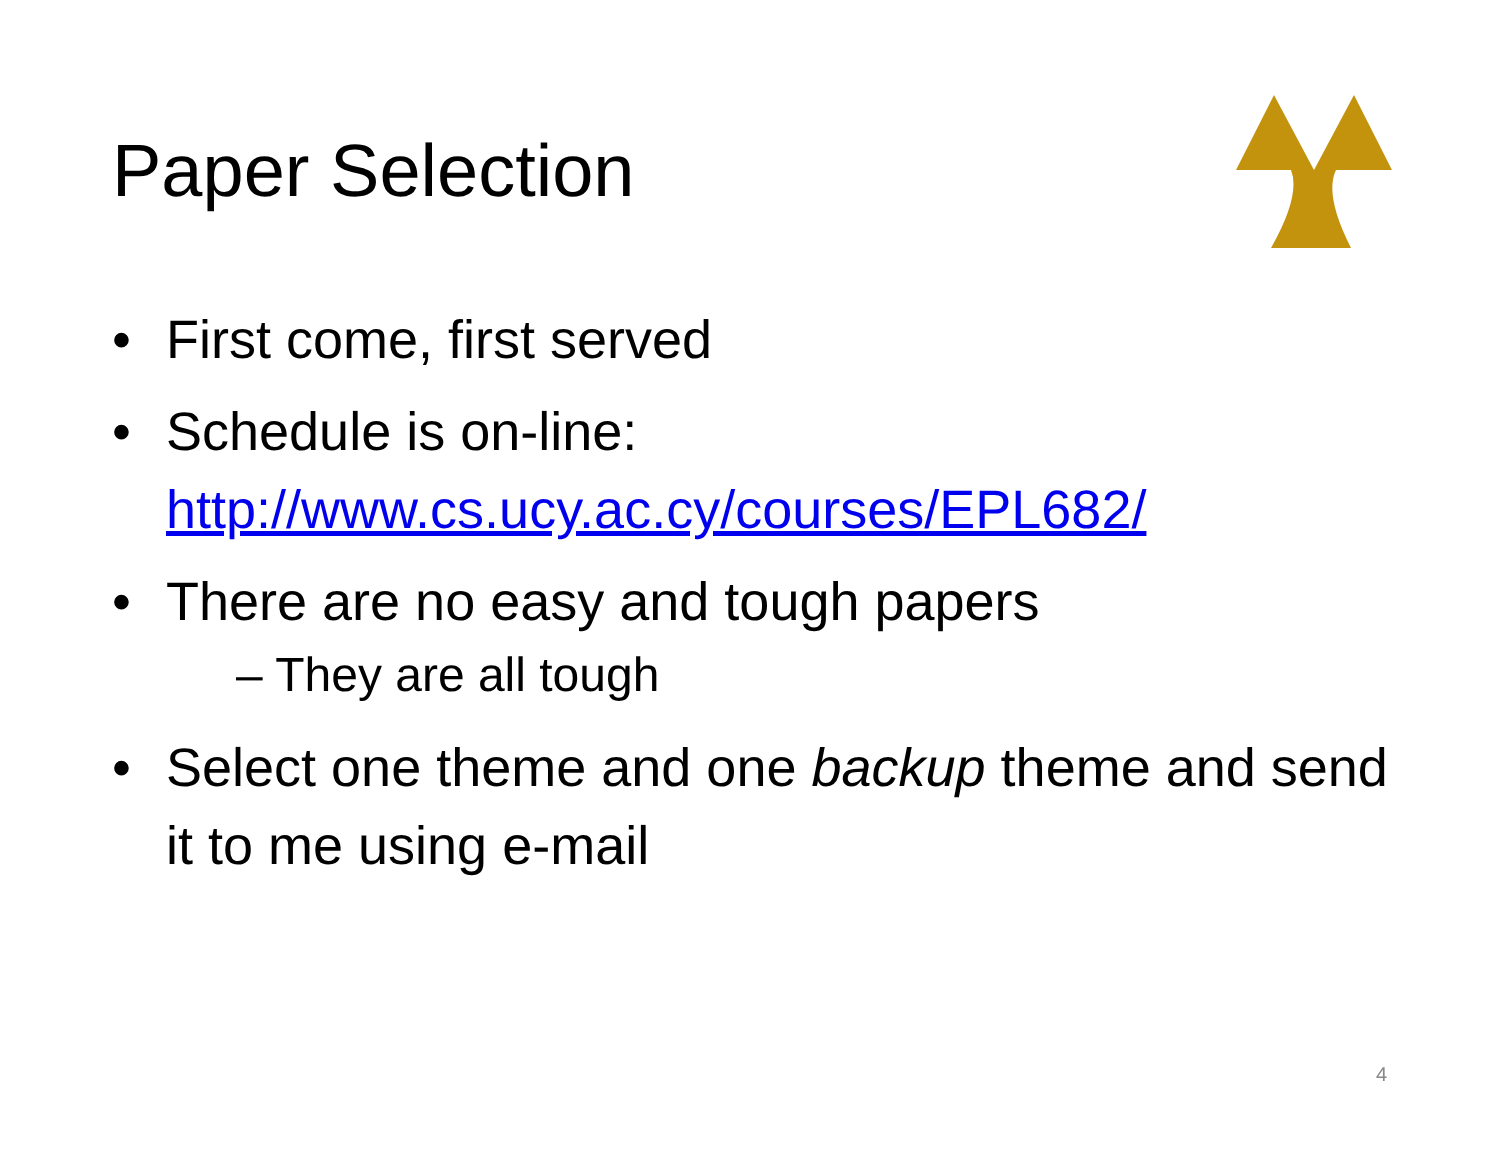Paper Selection
• First come, first served
• Schedule is on-line:
http://www.cs.ucy.ac.cy/courses/EPL682/
• There are no easy and tough papers
– They are all tough
• Select one theme and one backup theme and send it to me using e-mail
4